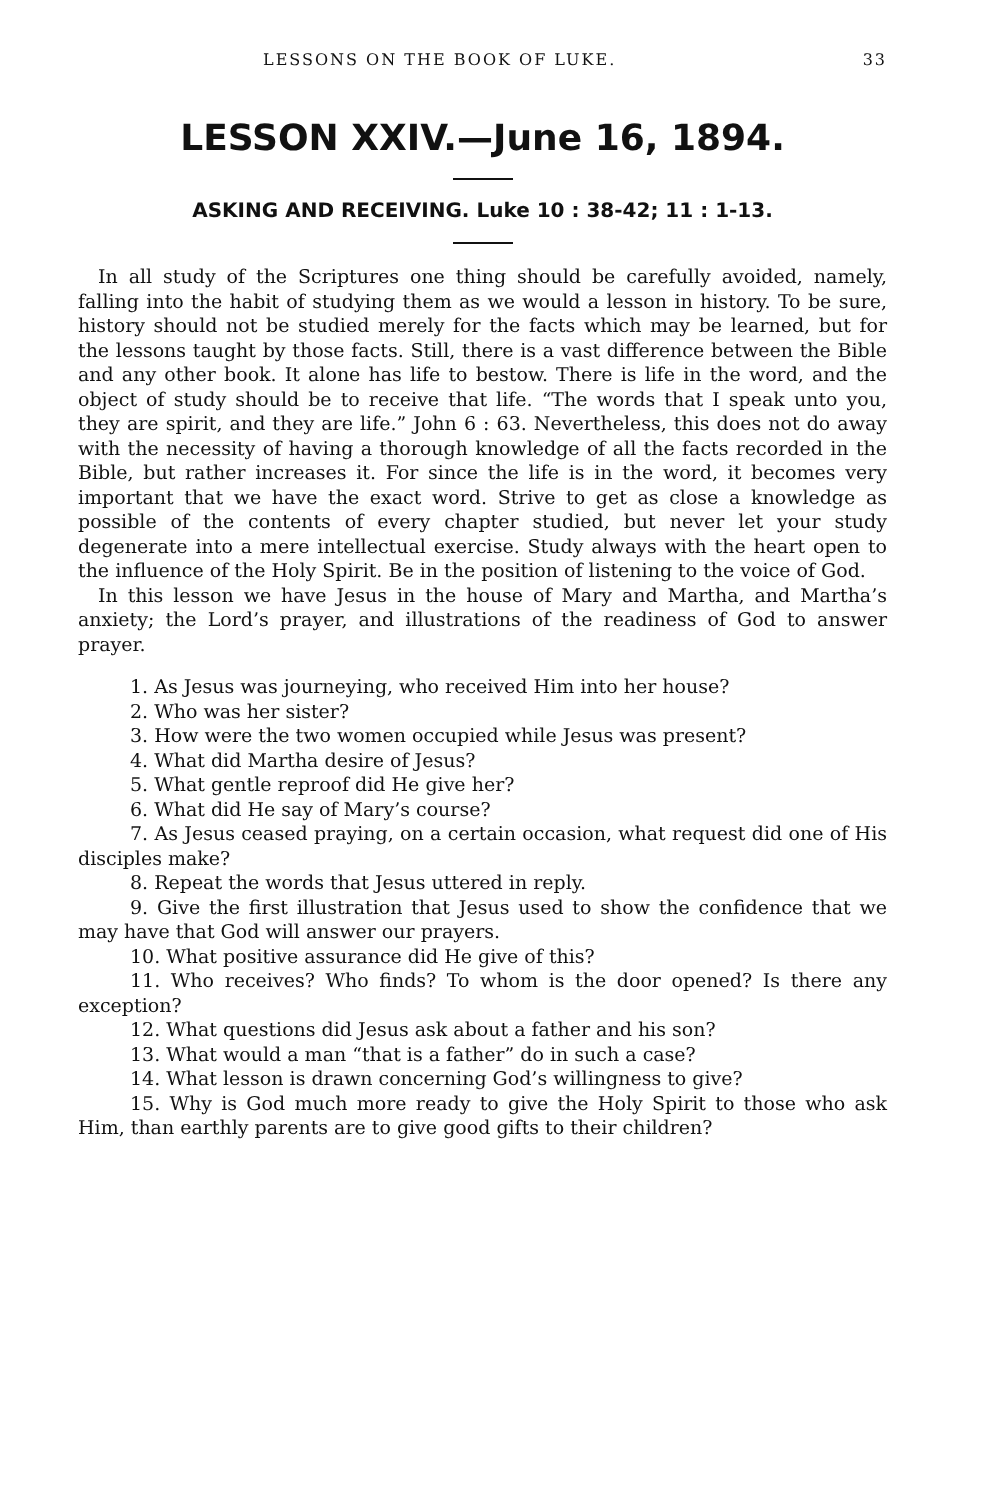LESSONS ON THE BOOK OF LUKE. 33
LESSON XXIV.—June 16, 1894.
ASKING AND RECEIVING. Luke 10 : 38-42; 11 : 1-13.
In all study of the Scriptures one thing should be carefully avoided, namely, falling into the habit of studying them as we would a lesson in history. To be sure, history should not be studied merely for the facts which may be learned, but for the lessons taught by those facts. Still, there is a vast difference between the Bible and any other book. It alone has life to bestow. There is life in the word, and the object of study should be to receive that life. “The words that I speak unto you, they are spirit, and they are life.” John 6 : 63. Nevertheless, this does not do away with the necessity of having a thorough knowledge of all the facts recorded in the Bible, but rather increases it. For since the life is in the word, it becomes very important that we have the exact word. Strive to get as close a knowledge as possible of the contents of every chapter studied, but never let your study degenerate into a mere intellectual exercise. Study always with the heart open to the influence of the Holy Spirit. Be in the position of listening to the voice of God.
In this lesson we have Jesus in the house of Mary and Martha, and Martha’s anxiety; the Lord’s prayer, and illustrations of the readiness of God to answer prayer.
1. As Jesus was journeying, who received Him into her house?
2. Who was her sister?
3. How were the two women occupied while Jesus was present?
4. What did Martha desire of Jesus?
5. What gentle reproof did He give her?
6. What did He say of Mary’s course?
7. As Jesus ceased praying, on a certain occasion, what request did one of His disciples make?
8. Repeat the words that Jesus uttered in reply.
9. Give the first illustration that Jesus used to show the confidence that we may have that God will answer our prayers.
10. What positive assurance did He give of this?
11. Who receives? Who finds? To whom is the door opened? Is there any exception?
12. What questions did Jesus ask about a father and his son?
13. What would a man “that is a father” do in such a case?
14. What lesson is drawn concerning God’s willingness to give?
15. Why is God much more ready to give the Holy Spirit to those who ask Him, than earthly parents are to give good gifts to their children?